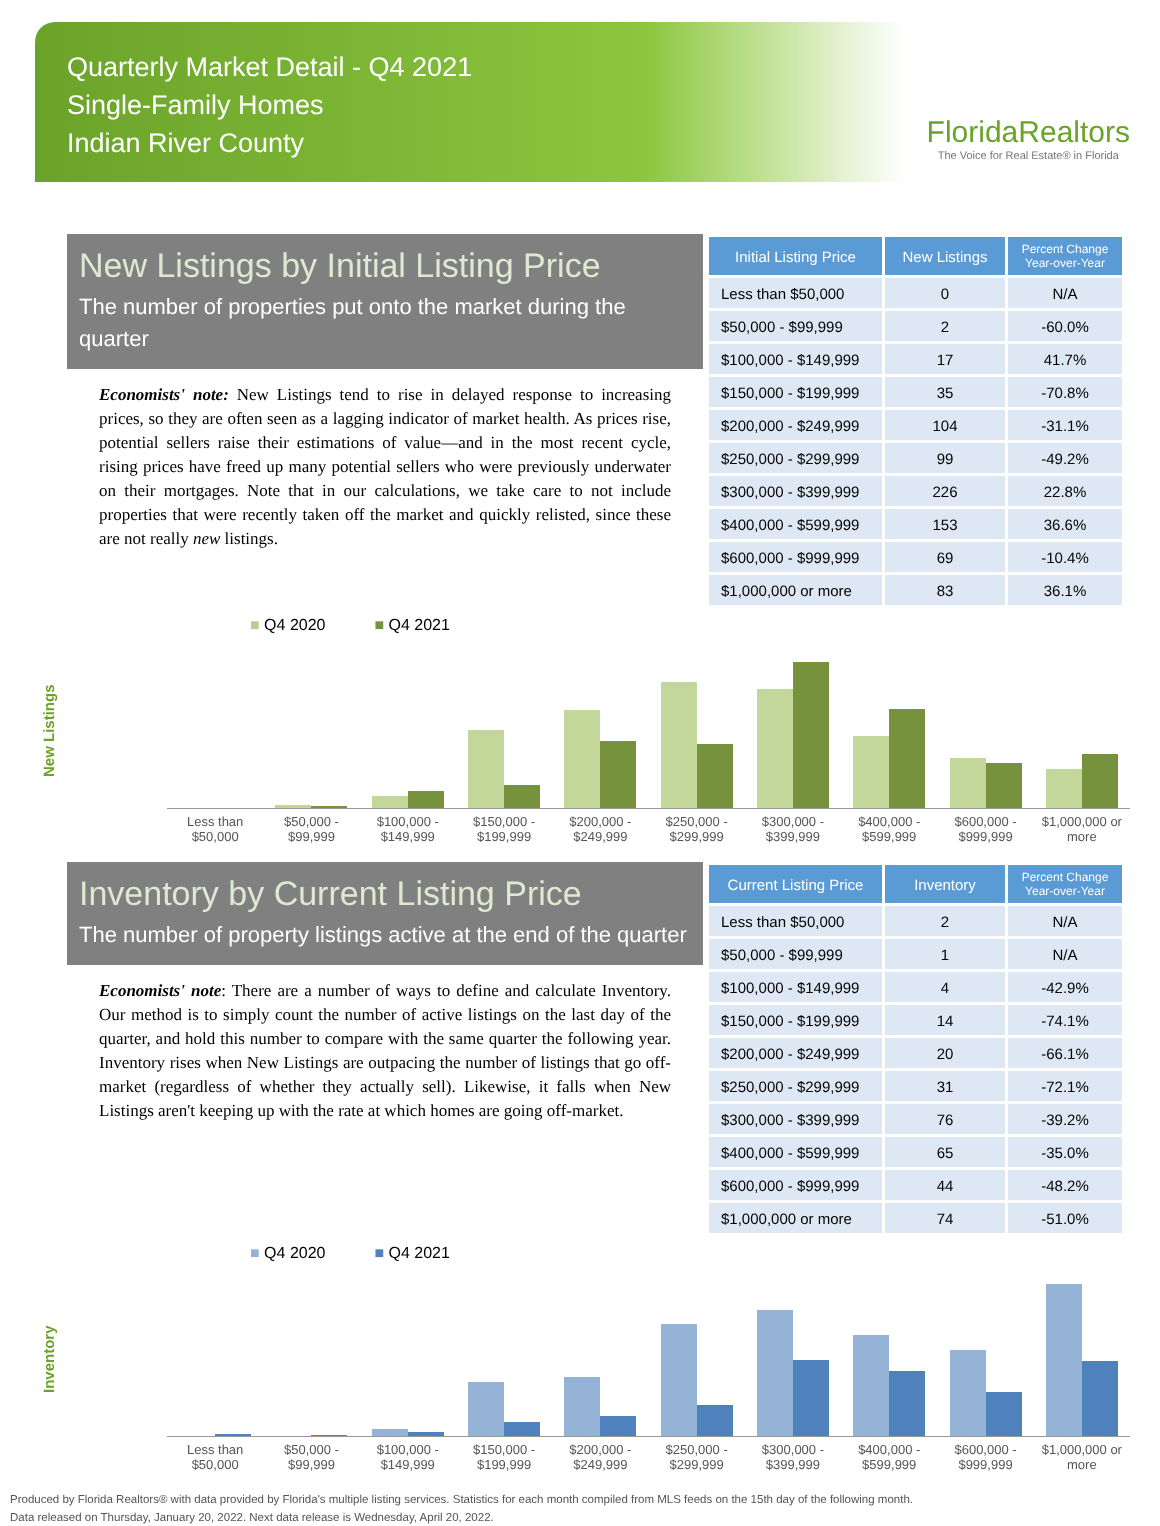Quarterly Market Detail - Q4 2021
Single-Family Homes
Indian River County
FloridaRealtors
The Voice for Real Estate® in Florida
New Listings by Initial Listing Price
The number of properties put onto the market during the quarter
Economists' note: New Listings tend to rise in delayed response to increasing prices, so they are often seen as a lagging indicator of market health. As prices rise, potential sellers raise their estimations of value—and in the most recent cycle, rising prices have freed up many potential sellers who were previously underwater on their mortgages. Note that in our calculations, we take care to not include properties that were recently taken off the market and quickly relisted, since these are not really new listings.
| Initial Listing Price | New Listings | Percent Change Year-over-Year |
| --- | --- | --- |
| Less than $50,000 | 0 | N/A |
| $50,000 - $99,999 | 2 | -60.0% |
| $100,000 - $149,999 | 17 | 41.7% |
| $150,000 - $199,999 | 35 | -70.8% |
| $200,000 - $249,999 | 104 | -31.1% |
| $250,000 - $299,999 | 99 | -49.2% |
| $300,000 - $399,999 | 226 | 22.8% |
| $400,000 - $599,999 | 153 | 36.6% |
| $600,000 - $999,999 | 69 | -10.4% |
| $1,000,000 or more | 83 | 36.1% |
New Listings
■ Q4 2020 ■ Q4 2021
Less than $50,000
$50,000 - $99,999
$100,000 - $149,999
$150,000 - $199,999
$200,000 - $249,999
$250,000 - $299,999
$300,000 - $399,999
$400,000 - $599,999
$600,000 - $999,999
$1,000,000 or more
Inventory by Current Listing Price
The number of property listings active at the end of the quarter
Economists' note: There are a number of ways to define and calculate Inventory. Our method is to simply count the number of active listings on the last day of the quarter, and hold this number to compare with the same quarter the following year. Inventory rises when New Listings are outpacing the number of listings that go off-market (regardless of whether they actually sell). Likewise, it falls when New Listings aren't keeping up with the rate at which homes are going off-market.
| Current Listing Price | Inventory | Percent Change Year-over-Year |
| --- | --- | --- |
| Less than $50,000 | 2 | N/A |
| $50,000 - $99,999 | 1 | N/A |
| $100,000 - $149,999 | 4 | -42.9% |
| $150,000 - $199,999 | 14 | -74.1% |
| $200,000 - $249,999 | 20 | -66.1% |
| $250,000 - $299,999 | 31 | -72.1% |
| $300,000 - $399,999 | 76 | -39.2% |
| $400,000 - $599,999 | 65 | -35.0% |
| $600,000 - $999,999 | 44 | -48.2% |
| $1,000,000 or more | 74 | -51.0% |
Inventory
■ Q4 2020 ■ Q4 2021
Less than $50,000
$50,000 - $99,999
$100,000 - $149,999
$150,000 - $199,999
$200,000 - $249,999
$250,000 - $299,999
$300,000 - $399,999
$400,000 - $599,999
$600,000 - $999,999
$1,000,000 or more
Produced by Florida Realtors® with data provided by Florida's multiple listing services. Statistics for each month compiled from MLS feeds on the 15th day of the following month.
Data released on Thursday, January 20, 2022. Next data release is Wednesday, April 20, 2022.